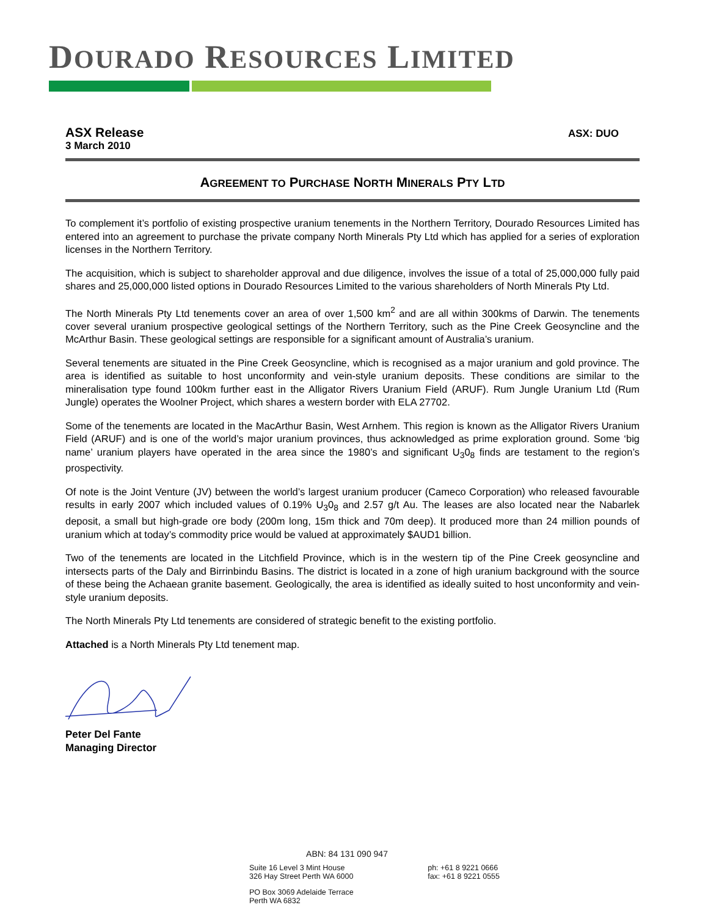DOURADO RESOURCES LIMITED
ASX Release
3 March 2010
ASX: DUO
AGREEMENT TO PURCHASE NORTH MINERALS PTY LTD
To complement it’s portfolio of existing prospective uranium tenements in the Northern Territory, Dourado Resources Limited has entered into an agreement to purchase the private company North Minerals Pty Ltd which has applied for a series of exploration licenses in the Northern Territory.
The acquisition, which is subject to shareholder approval and due diligence, involves the issue of a total of 25,000,000 fully paid shares and 25,000,000 listed options in Dourado Resources Limited to the various shareholders of North Minerals Pty Ltd.
The North Minerals Pty Ltd tenements cover an area of over 1,500 km<sup>2</sup> and are all within 300kms of Darwin. The tenements cover several uranium prospective geological settings of the Northern Territory, such as the Pine Creek Geosyncline and the McArthur Basin. These geological settings are responsible for a significant amount of Australia’s uranium.
Several tenements are situated in the Pine Creek Geosyncline, which is recognised as a major uranium and gold province. The area is identified as suitable to host unconformity and vein-style uranium deposits. These conditions are similar to the mineralisation type found 100km further east in the Alligator Rivers Uranium Field (ARUF). Rum Jungle Uranium Ltd (Rum Jungle) operates the Woolner Project, which shares a western border with ELA 27702.
Some of the tenements are located in the MacArthur Basin, West Arnhem. This region is known as the Alligator Rivers Uranium Field (ARUF) and is one of the world’s major uranium provinces, thus acknowledged as prime exploration ground. Some ‘big name’ uranium players have operated in the area since the 1980’s and significant U<sub>3</sub>0<sub>8</sub> finds are testament to the region’s prospectivity.
Of note is the Joint Venture (JV) between the world’s largest uranium producer (Cameco Corporation) who released favourable results in early 2007 which included values of 0.19% U<sub>3</sub>0<sub>8</sub> and 2.57 g/t Au. The leases are also located near the Nabarlek deposit, a small but high-grade ore body (200m long, 15m thick and 70m deep). It produced more than 24 million pounds of uranium which at today’s commodity price would be valued at approximately $AUD1 billion.
Two of the tenements are located in the Litchfield Province, which is in the western tip of the Pine Creek geosyncline and intersects parts of the Daly and Birrinbindu Basins. The district is located in a zone of high uranium background with the source of these being the Achaean granite basement. Geologically, the area is identified as ideally suited to host unconformity and vein-style uranium deposits.
The North Minerals Pty Ltd tenements are considered of strategic benefit to the existing portfolio.
Attached is a North Minerals Pty Ltd tenement map.
Peter Del Fante
Managing Director
ABN: 84 131 090 947
Suite 16 Level 3 Mint House
326 Hay Street Perth WA 6000
ph: +61 8 9221 0666
fax: +61 8 9221 0555
PO Box 3069 Adelaide Terrace
Perth WA 6832